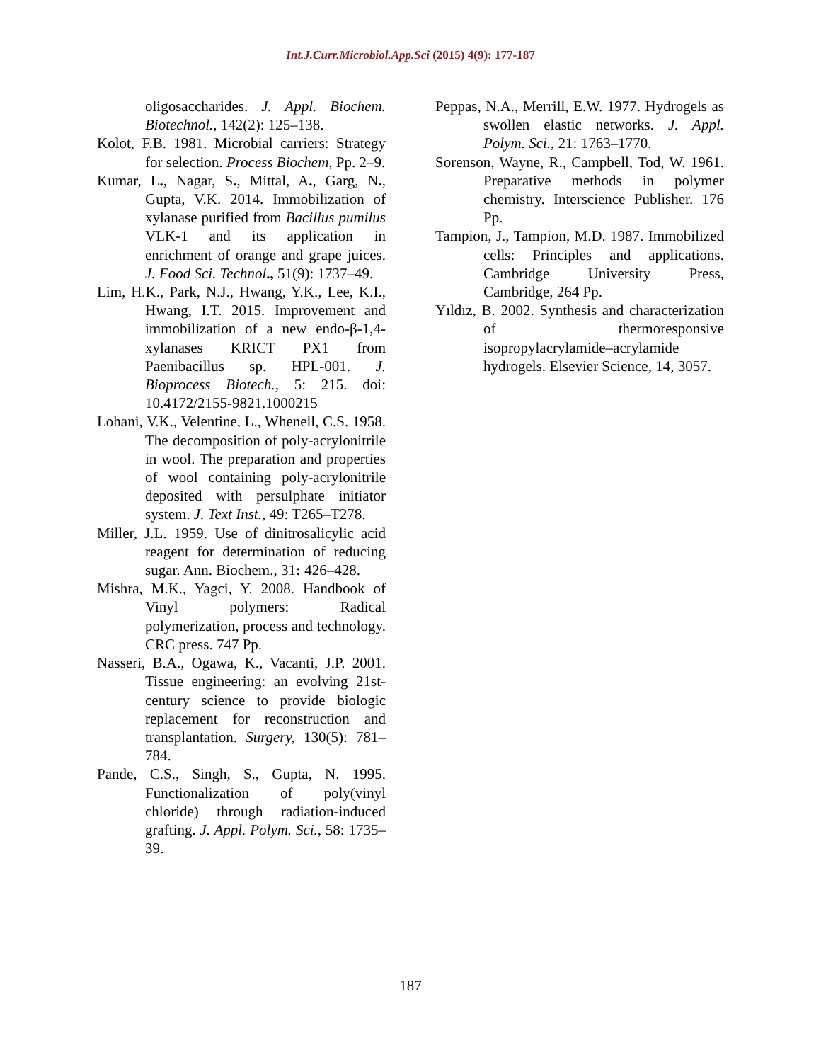Int.J.Curr.Microbiol.App.Sci (2015) 4(9): 177-187
oligosaccharides. J. Appl. Biochem. Biotechnol., 142(2): 125–138.
Kolot, F.B. 1981. Microbial carriers: Strategy for selection. Process Biochem, Pp. 2–9.
Kumar, L., Nagar, S., Mittal, A., Garg, N., Gupta, V.K. 2014. Immobilization of xylanase purified from Bacillus pumilus VLK-1 and its application in enrichment of orange and grape juices. J. Food Sci. Technol., 51(9): 1737–49.
Lim, H.K., Park, N.J., Hwang, Y.K., Lee, K.I., Hwang, I.T. 2015. Improvement and immobilization of a new endo-β-1,4-xylanases KRICT PX1 from Paenibacillus sp. HPL-001. J. Bioprocess Biotech., 5: 215. doi: 10.4172/2155-9821.1000215
Lohani, V.K., Velentine, L., Whenell, C.S. 1958. The decomposition of poly-acrylonitrile in wool. The preparation and properties of wool containing poly-acrylonitrile deposited with persulphate initiator system. J. Text Inst., 49: T265–T278.
Miller, J.L. 1959. Use of dinitrosalicylic acid reagent for determination of reducing sugar. Ann. Biochem., 31: 426–428.
Mishra, M.K., Yagci, Y. 2008. Handbook of Vinyl polymers: Radical polymerization, process and technology. CRC press. 747 Pp.
Nasseri, B.A., Ogawa, K., Vacanti, J.P. 2001. Tissue engineering: an evolving 21st-century science to provide biologic replacement for reconstruction and transplantation. Surgery, 130(5): 781–784.
Pande, C.S., Singh, S., Gupta, N. 1995. Functionalization of poly(vinyl chloride) through radiation-induced grafting. J. Appl. Polym. Sci., 58: 1735–39.
Peppas, N.A., Merrill, E.W. 1977. Hydrogels as swollen elastic networks. J. Appl. Polym. Sci., 21: 1763–1770.
Sorenson, Wayne, R., Campbell, Tod, W. 1961. Preparative methods in polymer chemistry. Interscience Publisher. 176 Pp.
Tampion, J., Tampion, M.D. 1987. Immobilized cells: Principles and applications. Cambridge University Press, Cambridge, 264 Pp.
Yıldız, B. 2002. Synthesis and characterization of thermoresponsive isopropylacrylamide–acrylamide hydrogels. Elsevier Science, 14, 3057.
187